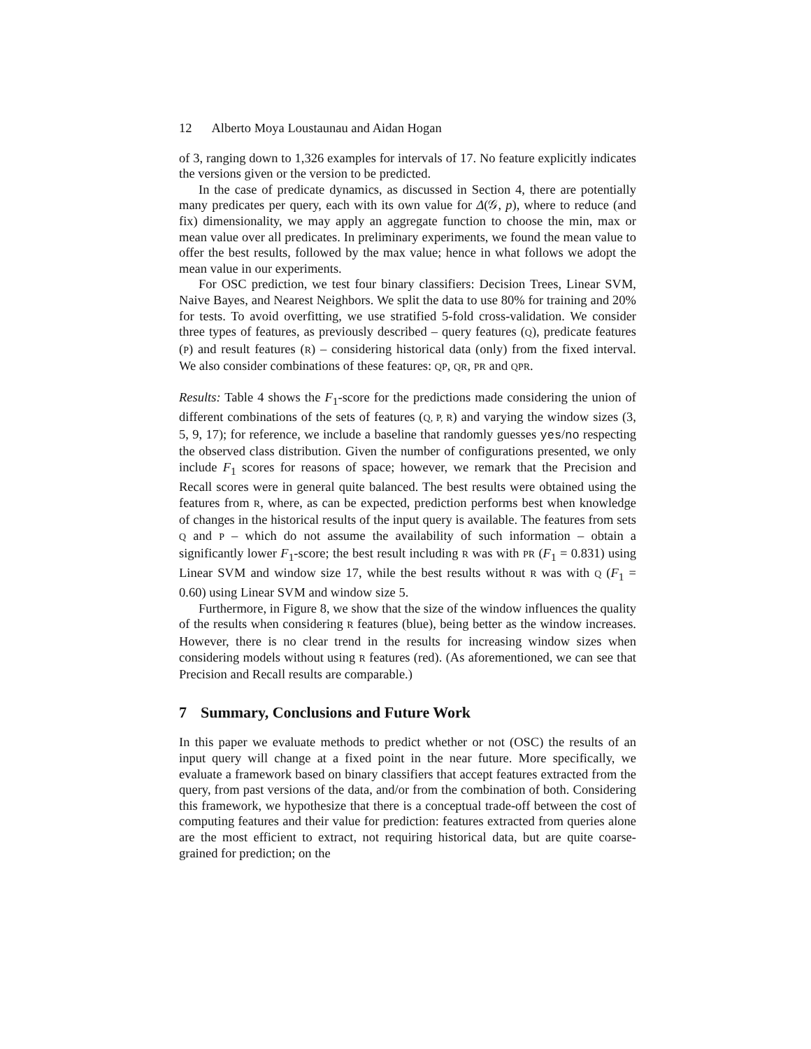12 Alberto Moya Loustaunau and Aidan Hogan
of 3, ranging down to 1,326 examples for intervals of 17. No feature explicitly indicates the versions given or the version to be predicted.
In the case of predicate dynamics, as discussed in Section 4, there are potentially many predicates per query, each with its own value for Δ(𝒢, p), where to reduce (and fix) dimensionality, we may apply an aggregate function to choose the min, max or mean value over all predicates. In preliminary experiments, we found the mean value to offer the best results, followed by the max value; hence in what follows we adopt the mean value in our experiments.
For OSC prediction, we test four binary classifiers: Decision Trees, Linear SVM, Naive Bayes, and Nearest Neighbors. We split the data to use 80% for training and 20% for tests. To avoid overfitting, we use stratified 5-fold cross-validation. We consider three types of features, as previously described – query features (Q), predicate features (P) and result features (R) – considering historical data (only) from the fixed interval. We also consider combinations of these features: QP, QR, PR and QPR.
Results: Table 4 shows the F<sub>1</sub>-score for the predictions made considering the union of different combinations of the sets of features (Q, P, R) and varying the window sizes (3, 5, 9, 17); for reference, we include a baseline that randomly guesses yes/no respecting the observed class distribution. Given the number of configurations presented, we only include F<sub>1</sub> scores for reasons of space; however, we remark that the Precision and Recall scores were in general quite balanced. The best results were obtained using the features from R, where, as can be expected, prediction performs best when knowledge of changes in the historical results of the input query is available. The features from sets Q and P – which do not assume the availability of such information – obtain a significantly lower F<sub>1</sub>-score; the best result including R was with PR (F<sub>1</sub> = 0.831) using Linear SVM and window size 17, while the best results without R was with Q (F<sub>1</sub> = 0.60) using Linear SVM and window size 5.
Furthermore, in Figure 8, we show that the size of the window influences the quality of the results when considering R features (blue), being better as the window increases. However, there is no clear trend in the results for increasing window sizes when considering models without using R features (red). (As aforementioned, we can see that Precision and Recall results are comparable.)
7 Summary, Conclusions and Future Work
In this paper we evaluate methods to predict whether or not (OSC) the results of an input query will change at a fixed point in the near future. More specifically, we evaluate a framework based on binary classifiers that accept features extracted from the query, from past versions of the data, and/or from the combination of both. Considering this framework, we hypothesize that there is a conceptual trade-off between the cost of computing features and their value for prediction: features extracted from queries alone are the most efficient to extract, not requiring historical data, but are quite coarse-grained for prediction; on the